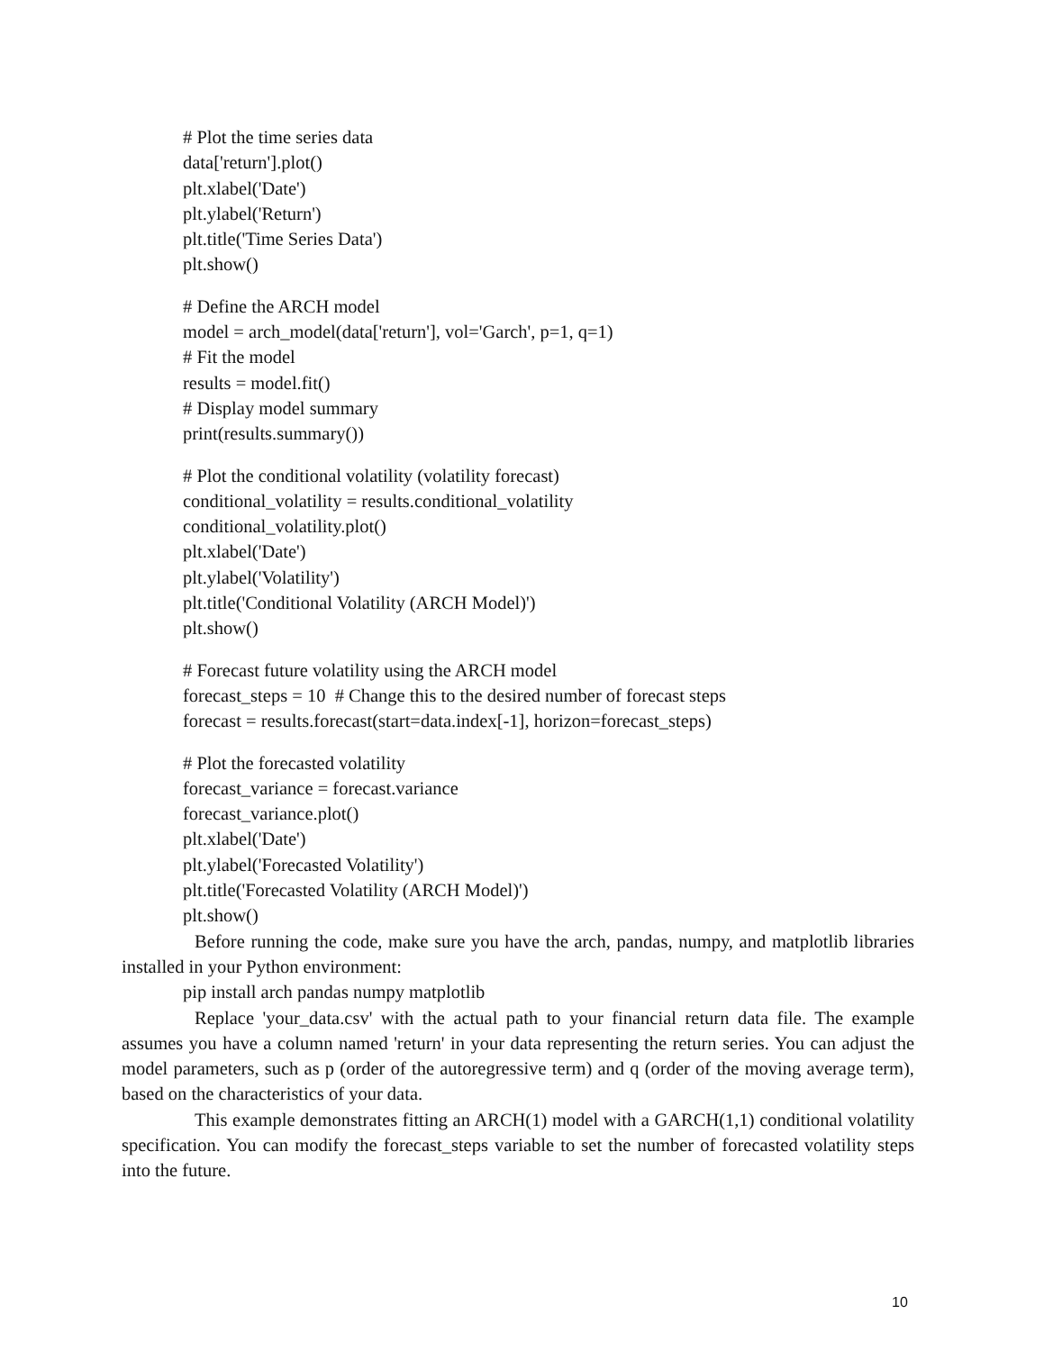# Plot the time series data
data['return'].plot()
plt.xlabel('Date')
plt.ylabel('Return')
plt.title('Time Series Data')
plt.show()
# Define the ARCH model
model = arch_model(data['return'], vol='Garch', p=1, q=1)
# Fit the model
results = model.fit()
# Display model summary
print(results.summary())
# Plot the conditional volatility (volatility forecast)
conditional_volatility = results.conditional_volatility
conditional_volatility.plot()
plt.xlabel('Date')
plt.ylabel('Volatility')
plt.title('Conditional Volatility (ARCH Model)')
plt.show()
# Forecast future volatility using the ARCH model
forecast_steps = 10 # Change this to the desired number of forecast steps
forecast = results.forecast(start=data.index[-1], horizon=forecast_steps)
# Plot the forecasted volatility
forecast_variance = forecast.variance
forecast_variance.plot()
plt.xlabel('Date')
plt.ylabel('Forecasted Volatility')
plt.title('Forecasted Volatility (ARCH Model)')
plt.show()
Before running the code, make sure you have the arch, pandas, numpy, and matplotlib libraries installed in your Python environment:
pip install arch pandas numpy matplotlib
Replace 'your_data.csv' with the actual path to your financial return data file. The example assumes you have a column named 'return' in your data representing the return series. You can adjust the model parameters, such as p (order of the autoregressive term) and q (order of the moving average term), based on the characteristics of your data.
This example demonstrates fitting an ARCH(1) model with a GARCH(1,1) conditional volatility specification. You can modify the forecast_steps variable to set the number of forecasted volatility steps into the future.
10